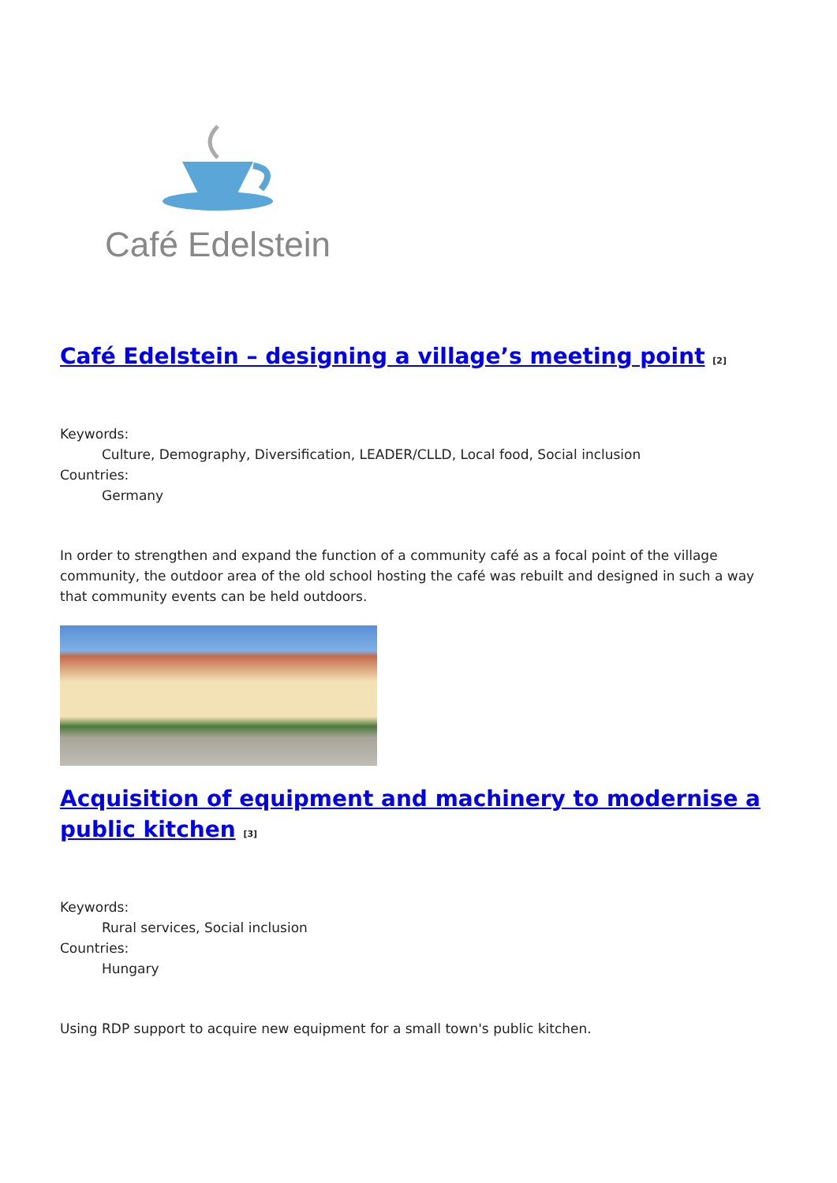Café Edelstein
Café Edelstein – designing a village’s meeting point <sup>[2]</sup>
Keywords:
Culture, Demography, Diversification, LEADER/CLLD, Local food, Social inclusion
Countries:
Germany
In order to strengthen and expand the function of a community café as a focal point of the village community, the outdoor area of the old school hosting the café was rebuilt and designed in such a way that community events can be held outdoors.
Acquisition of equipment and machinery to modernise a public kitchen <sup>[3]</sup>
Keywords:
Rural services, Social inclusion
Countries:
Hungary
Using RDP support to acquire new equipment for a small town's public kitchen.